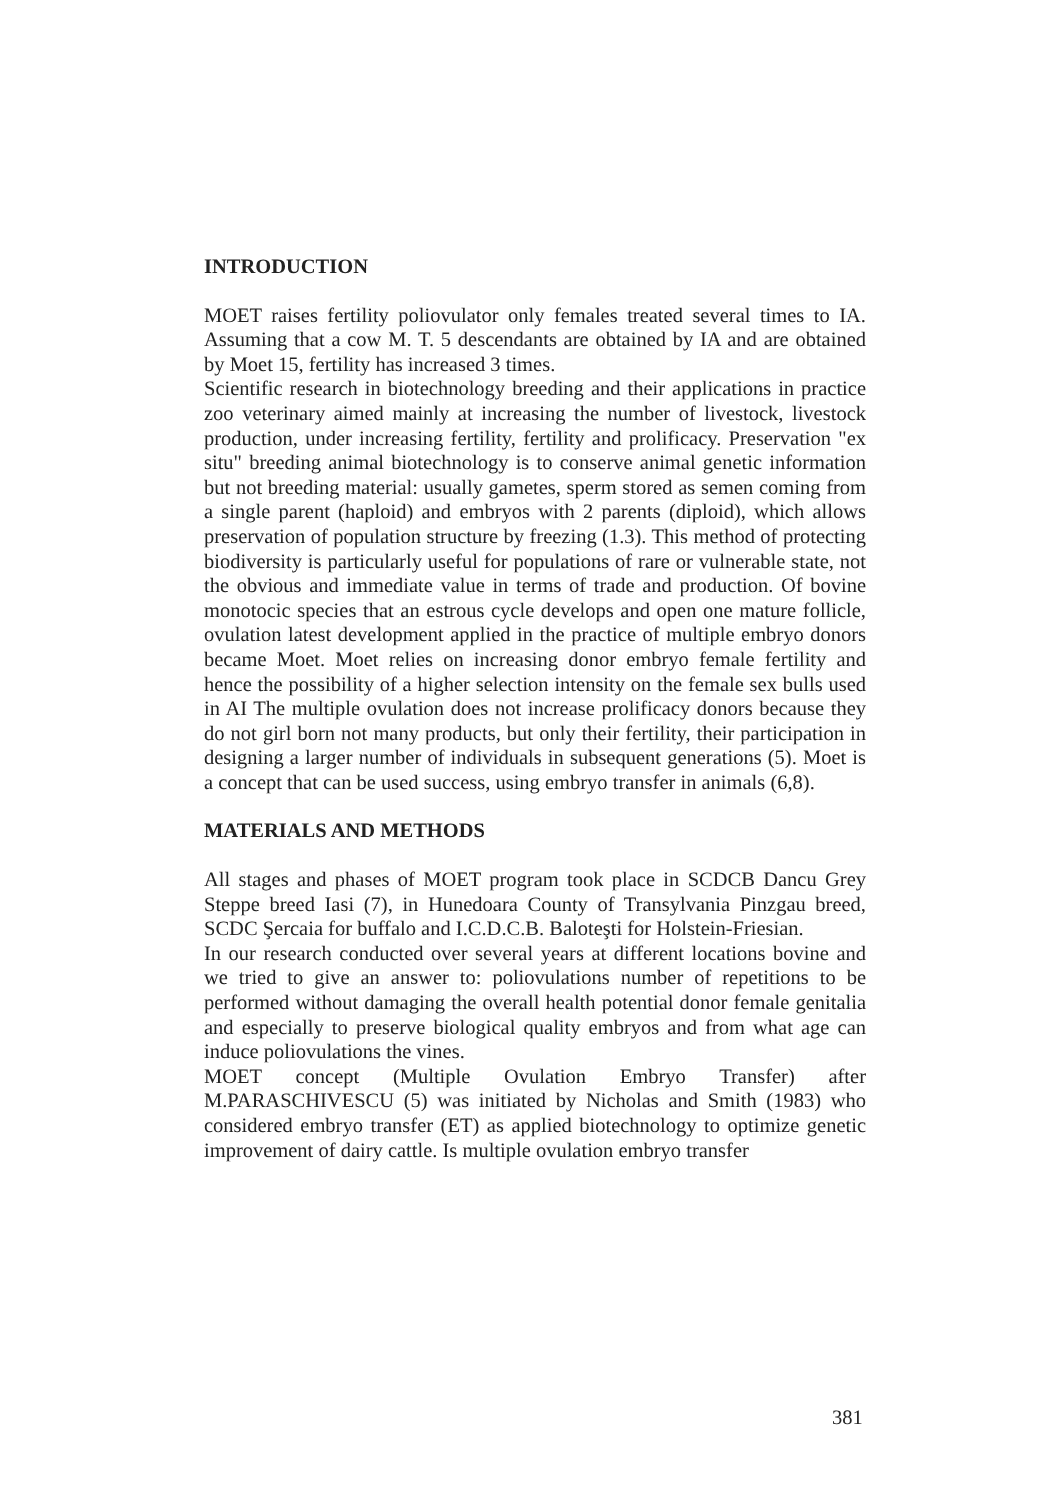INTRODUCTION
MOET raises fertility poliovulator only females treated several times to IA. Assuming that a cow M. T. 5 descendants are obtained by IA and are obtained by Moet 15, fertility has increased 3 times.
Scientific research in biotechnology breeding and their applications in practice zoo veterinary aimed mainly at increasing the number of livestock, livestock production, under increasing fertility, fertility and prolificacy. Preservation "ex situ" breeding animal biotechnology is to conserve animal genetic information but not breeding material: usually gametes, sperm stored as semen coming from a single parent (haploid) and embryos with 2 parents (diploid), which allows preservation of population structure by freezing (1.3). This method of protecting biodiversity is particularly useful for populations of rare or vulnerable state, not the obvious and immediate value in terms of trade and production. Of bovine monotocic species that an estrous cycle develops and open one mature follicle, ovulation latest development applied in the practice of multiple embryo donors became Moet. Moet relies on increasing donor embryo female fertility and hence the possibility of a higher selection intensity on the female sex bulls used in AI The multiple ovulation does not increase prolificacy donors because they do not girl born not many products, but only their fertility, their participation in designing a larger number of individuals in subsequent generations (5). Moet is a concept that can be used success, using embryo transfer in animals (6,8).
MATERIALS AND METHODS
All stages and phases of MOET program took place in SCDCB Dancu Grey Steppe breed Iasi (7), in Hunedoara County of Transylvania Pinzgau breed, SCDC Şercaia for buffalo and I.C.D.C.B. Baloteşti for Holstein-Friesian.
In our research conducted over several years at different locations bovine and we tried to give an answer to: poliovulations number of repetitions to be performed without damaging the overall health potential donor female genitalia and especially to preserve biological quality embryos and from what age can induce poliovulations the vines.
MOET concept (Multiple Ovulation Embryo Transfer) after M.PARASCHIVESCU (5) was initiated by Nicholas and Smith (1983) who considered embryo transfer (ET) as applied biotechnology to optimize genetic improvement of dairy cattle. Is multiple ovulation embryo transfer
381